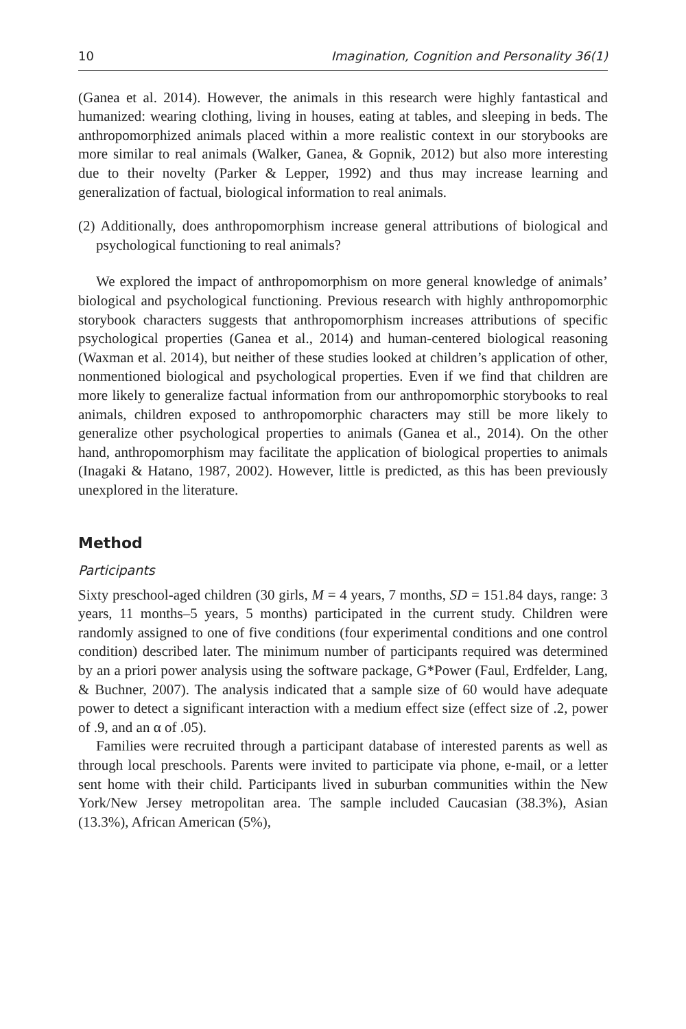10 Imagination, Cognition and Personality 36(1)
(Ganea et al. 2014). However, the animals in this research were highly fantastical and humanized: wearing clothing, living in houses, eating at tables, and sleeping in beds. The anthropomorphized animals placed within a more realistic context in our storybooks are more similar to real animals (Walker, Ganea, & Gopnik, 2012) but also more interesting due to their novelty (Parker & Lepper, 1992) and thus may increase learning and generalization of factual, biological information to real animals.
(2) Additionally, does anthropomorphism increase general attributions of biological and psychological functioning to real animals?
We explored the impact of anthropomorphism on more general knowledge of animals’ biological and psychological functioning. Previous research with highly anthropomorphic storybook characters suggests that anthropomorphism increases attributions of specific psychological properties (Ganea et al., 2014) and human-centered biological reasoning (Waxman et al. 2014), but neither of these studies looked at children’s application of other, nonmentioned biological and psychological properties. Even if we find that children are more likely to generalize factual information from our anthropomorphic storybooks to real animals, children exposed to anthropomorphic characters may still be more likely to generalize other psychological properties to animals (Ganea et al., 2014). On the other hand, anthropomorphism may facilitate the application of biological properties to animals (Inagaki & Hatano, 1987, 2002). However, little is predicted, as this has been previously unexplored in the literature.
Method
Participants
Sixty preschool-aged children (30 girls, M = 4 years, 7 months, SD = 151.84 days, range: 3 years, 11 months–5 years, 5 months) participated in the current study. Children were randomly assigned to one of five conditions (four experimental conditions and one control condition) described later. The minimum number of participants required was determined by an a priori power analysis using the software package, G*Power (Faul, Erdfelder, Lang, & Buchner, 2007). The analysis indicated that a sample size of 60 would have adequate power to detect a significant interaction with a medium effect size (effect size of .2, power of .9, and an α of .05).
Families were recruited through a participant database of interested parents as well as through local preschools. Parents were invited to participate via phone, e-mail, or a letter sent home with their child. Participants lived in suburban communities within the New York/New Jersey metropolitan area. The sample included Caucasian (38.3%), Asian (13.3%), African American (5%),